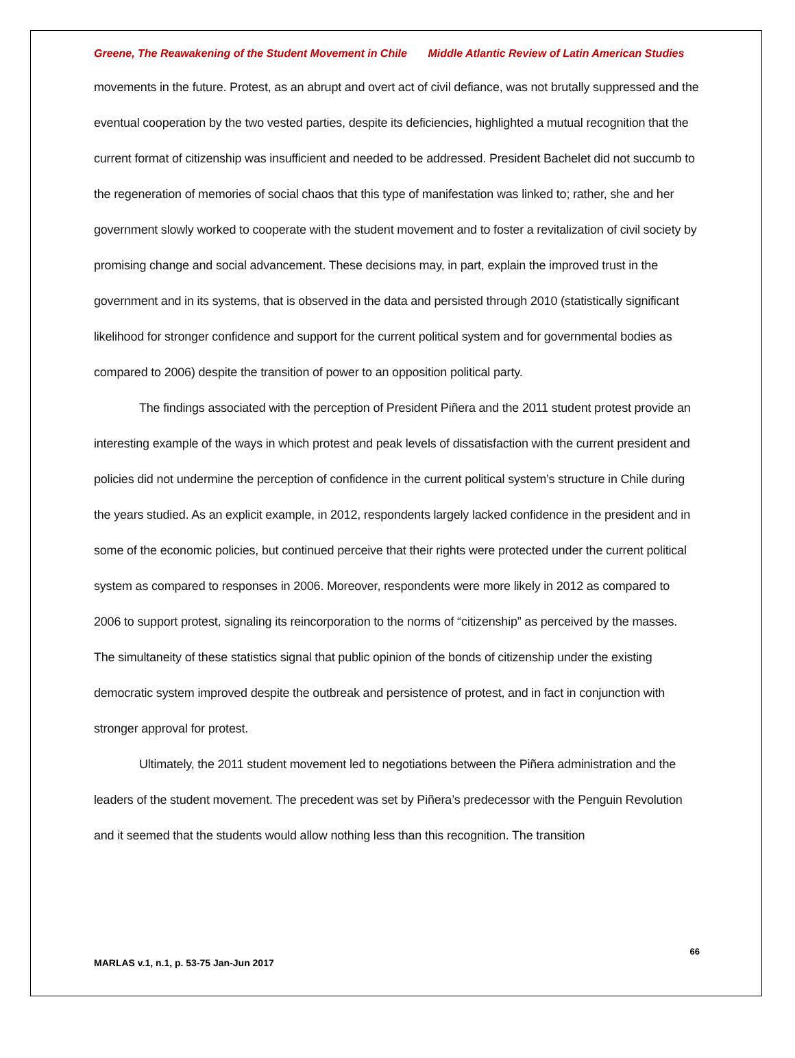Greene, The Reawakening of the Student Movement in Chile Middle Atlantic Review of Latin American Studies
movements in the future. Protest, as an abrupt and overt act of civil defiance, was not brutally suppressed and the eventual cooperation by the two vested parties, despite its deficiencies, highlighted a mutual recognition that the current format of citizenship was insufficient and needed to be addressed. President Bachelet did not succumb to the regeneration of memories of social chaos that this type of manifestation was linked to; rather, she and her government slowly worked to cooperate with the student movement and to foster a revitalization of civil society by promising change and social advancement. These decisions may, in part, explain the improved trust in the government and in its systems, that is observed in the data and persisted through 2010 (statistically significant likelihood for stronger confidence and support for the current political system and for governmental bodies as compared to 2006) despite the transition of power to an opposition political party.
The findings associated with the perception of President Piñera and the 2011 student protest provide an interesting example of the ways in which protest and peak levels of dissatisfaction with the current president and policies did not undermine the perception of confidence in the current political system’s structure in Chile during the years studied. As an explicit example, in 2012, respondents largely lacked confidence in the president and in some of the economic policies, but continued perceive that their rights were protected under the current political system as compared to responses in 2006. Moreover, respondents were more likely in 2012 as compared to 2006 to support protest, signaling its reincorporation to the norms of “citizenship” as perceived by the masses. The simultaneity of these statistics signal that public opinion of the bonds of citizenship under the existing democratic system improved despite the outbreak and persistence of protest, and in fact in conjunction with stronger approval for protest.
Ultimately, the 2011 student movement led to negotiations between the Piñera administration and the leaders of the student movement. The precedent was set by Piñera’s predecessor with the Penguin Revolution and it seemed that the students would allow nothing less than this recognition. The transition
66
MARLAS v.1, n.1, p. 53-75 Jan-Jun 2017